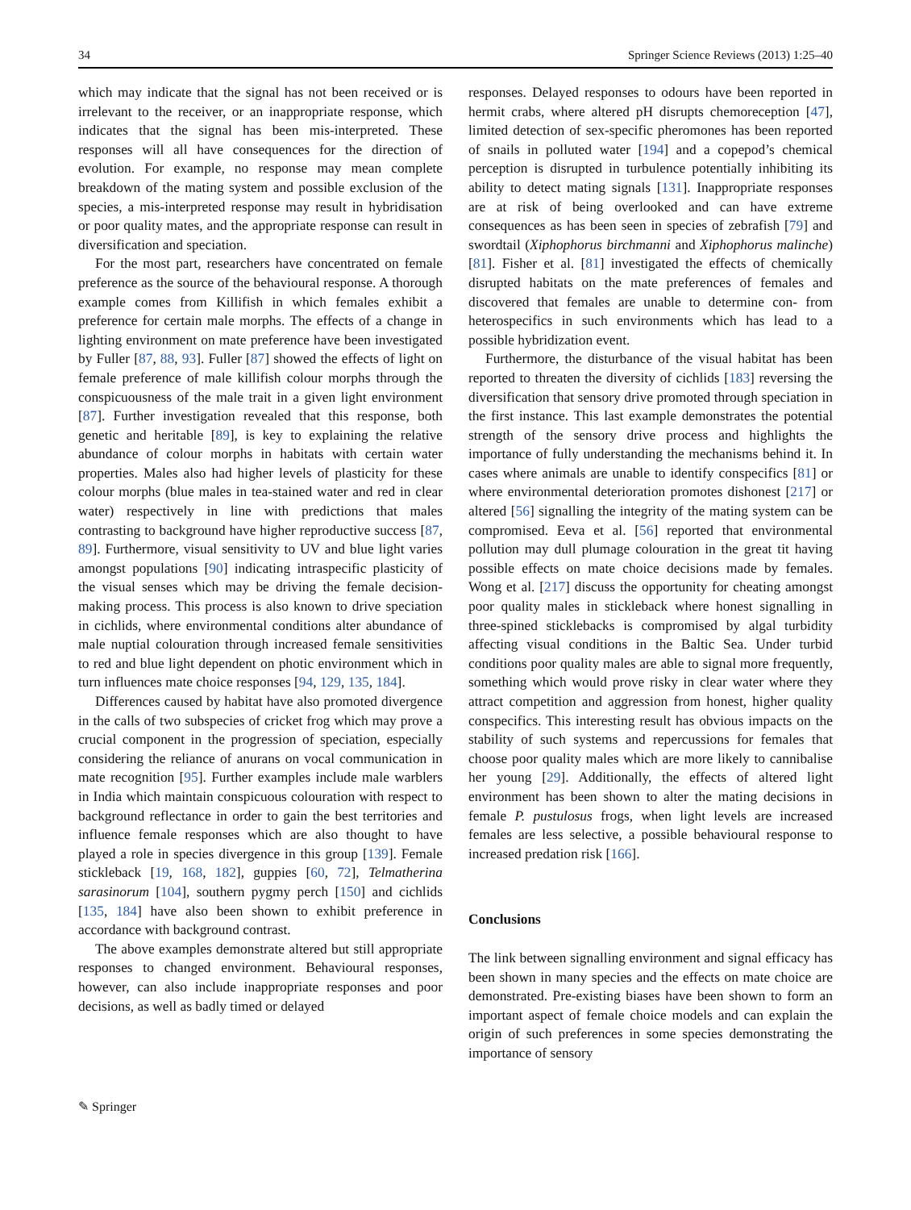34 Springer Science Reviews (2013) 1:25–40
which may indicate that the signal has not been received or is irrelevant to the receiver, or an inappropriate response, which indicates that the signal has been mis-interpreted. These responses will all have consequences for the direction of evolution. For example, no response may mean complete breakdown of the mating system and possible exclusion of the species, a mis-interpreted response may result in hybridisation or poor quality mates, and the appropriate response can result in diversification and speciation.
For the most part, researchers have concentrated on female preference as the source of the behavioural response. A thorough example comes from Killifish in which females exhibit a preference for certain male morphs. The effects of a change in lighting environment on mate preference have been investigated by Fuller [87, 88, 93]. Fuller [87] showed the effects of light on female preference of male killifish colour morphs through the conspicuousness of the male trait in a given light environment [87]. Further investigation revealed that this response, both genetic and heritable [89], is key to explaining the relative abundance of colour morphs in habitats with certain water properties. Males also had higher levels of plasticity for these colour morphs (blue males in tea-stained water and red in clear water) respectively in line with predictions that males contrasting to background have higher reproductive success [87, 89]. Furthermore, visual sensitivity to UV and blue light varies amongst populations [90] indicating intraspecific plasticity of the visual senses which may be driving the female decision-making process. This process is also known to drive speciation in cichlids, where environmental conditions alter abundance of male nuptial colouration through increased female sensitivities to red and blue light dependent on photic environment which in turn influences mate choice responses [94, 129, 135, 184].
Differences caused by habitat have also promoted divergence in the calls of two subspecies of cricket frog which may prove a crucial component in the progression of speciation, especially considering the reliance of anurans on vocal communication in mate recognition [95]. Further examples include male warblers in India which maintain conspicuous colouration with respect to background reflectance in order to gain the best territories and influence female responses which are also thought to have played a role in species divergence in this group [139]. Female stickleback [19, 168, 182], guppies [60, 72], Telmatherina sarasinorum [104], southern pygmy perch [150] and cichlids [135, 184] have also been shown to exhibit preference in accordance with background contrast.
The above examples demonstrate altered but still appropriate responses to changed environment. Behavioural responses, however, can also include inappropriate responses and poor decisions, as well as badly timed or delayed
responses. Delayed responses to odours have been reported in hermit crabs, where altered pH disrupts chemoreception [47], limited detection of sex-specific pheromones has been reported of snails in polluted water [194] and a copepod’s chemical perception is disrupted in turbulence potentially inhibiting its ability to detect mating signals [131]. Inappropriate responses are at risk of being overlooked and can have extreme consequences as has been seen in species of zebrafish [79] and swordtail (Xiphophorus birchmanni and Xiphophorus malinche) [81]. Fisher et al. [81] investigated the effects of chemically disrupted habitats on the mate preferences of females and discovered that females are unable to determine con- from heterospecifics in such environments which has lead to a possible hybridization event.
Furthermore, the disturbance of the visual habitat has been reported to threaten the diversity of cichlids [183] reversing the diversification that sensory drive promoted through speciation in the first instance. This last example demonstrates the potential strength of the sensory drive process and highlights the importance of fully understanding the mechanisms behind it. In cases where animals are unable to identify conspecifics [81] or where environmental deterioration promotes dishonest [217] or altered [56] signalling the integrity of the mating system can be compromised. Eeva et al. [56] reported that environmental pollution may dull plumage colouration in the great tit having possible effects on mate choice decisions made by females. Wong et al. [217] discuss the opportunity for cheating amongst poor quality males in stickleback where honest signalling in three-spined sticklebacks is compromised by algal turbidity affecting visual conditions in the Baltic Sea. Under turbid conditions poor quality males are able to signal more frequently, something which would prove risky in clear water where they attract competition and aggression from honest, higher quality conspecifics. This interesting result has obvious impacts on the stability of such systems and repercussions for females that choose poor quality males which are more likely to cannibalise her young [29]. Additionally, the effects of altered light environment has been shown to alter the mating decisions in female P. pustulosus frogs, when light levels are increased females are less selective, a possible behavioural response to increased predation risk [166].
Conclusions
The link between signalling environment and signal efficacy has been shown in many species and the effects on mate choice are demonstrated. Pre-existing biases have been shown to form an important aspect of female choice models and can explain the origin of such preferences in some species demonstrating the importance of sensory
✎ Springer